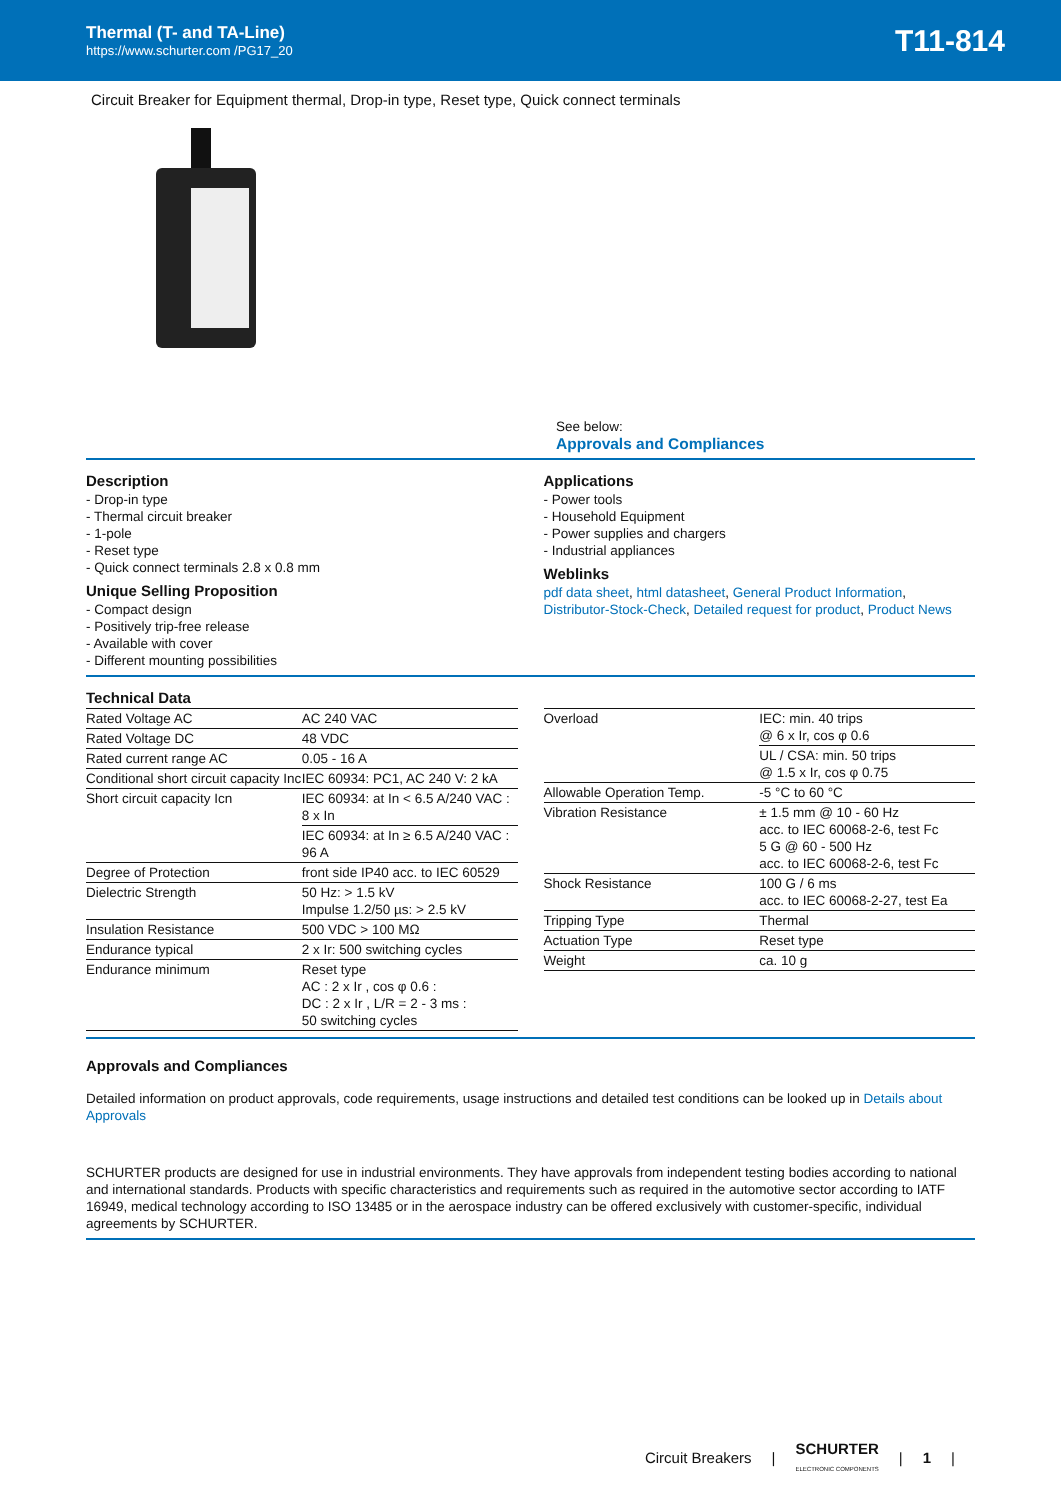Thermal (T- and TA-Line)
https://www.schurter.com /PG17_20
T11-814
Circuit Breaker for Equipment thermal, Drop-in type, Reset type, Quick connect terminals
See below:
Approvals and Compliances
Description
- Drop-in type
- Thermal circuit breaker
- 1-pole
- Reset type
- Quick connect terminals 2.8 x 0.8 mm
Unique Selling Proposition
- Compact design
- Positively trip-free release
- Available with cover
- Different mounting possibilities
Applications
- Power tools
- Household Equipment
- Power supplies and chargers
- Industrial appliances
Weblinks
pdf data sheet, html datasheet, General Product Information, Distributor-Stock-Check, Detailed request for product, Product News
Technical Data
| Rated Voltage AC | AC 240 VAC |
| Rated Voltage DC | 48 VDC |
| Rated current range AC | 0.05 - 16 A |
| Conditional short circuit capacity Inc | IEC 60934: PC1, AC 240 V: 2 kA |
| Short circuit capacity Icn | IEC 60934: at In < 6.5 A/240 VAC : 8 x In |
| | IEC 60934: at In ≥ 6.5 A/240 VAC : 96 A |
| Degree of Protection | front side IP40 acc. to IEC 60529 |
| Dielectric Strength | 50 Hz: > 1.5 kV Impulse 1.2/50 µs: > 2.5 kV |
| Insulation Resistance | 500 VDC > 100 MΩ |
| Endurance typical | 2 x Ir: 500 switching cycles |
| Endurance minimum | Reset type AC : 2 x Ir , cos φ 0.6 : DC : 2 x Ir , L/R = 2 - 3 ms : 50 switching cycles |
| Overload | IEC: min. 40 trips @ 6 x Ir, cos φ 0.6 |
| | UL / CSA: min. 50 trips @ 1.5 x Ir, cos φ 0.75 |
| Allowable Operation Temp. | -5 °C to 60 °C |
| Vibration Resistance | ± 1.5 mm @ 10 - 60 Hz acc. to IEC 60068-2-6, test Fc 5 G @ 60 - 500 Hz acc. to IEC 60068-2-6, test Fc |
| Shock Resistance | 100 G / 6 ms acc. to IEC 60068-2-27, test Ea |
| Tripping Type | Thermal |
| Actuation Type | Reset type |
| Weight | ca. 10 g |
Approvals and Compliances
Detailed information on product approvals, code requirements, usage instructions and detailed test conditions can be looked up in Details about Approvals
SCHURTER products are designed for use in industrial environments. They have approvals from independent testing bodies according to national and international standards. Products with specific characteristics and requirements such as required in the automotive sector according to IATF 16949, medical technology according to ISO 13485 or in the aerospace industry can be offered exclusively with customer-specific, individual agreements by SCHURTER.
Circuit Breakers | SCHURTER
ELECTRONIC COMPONENTS | 1 |